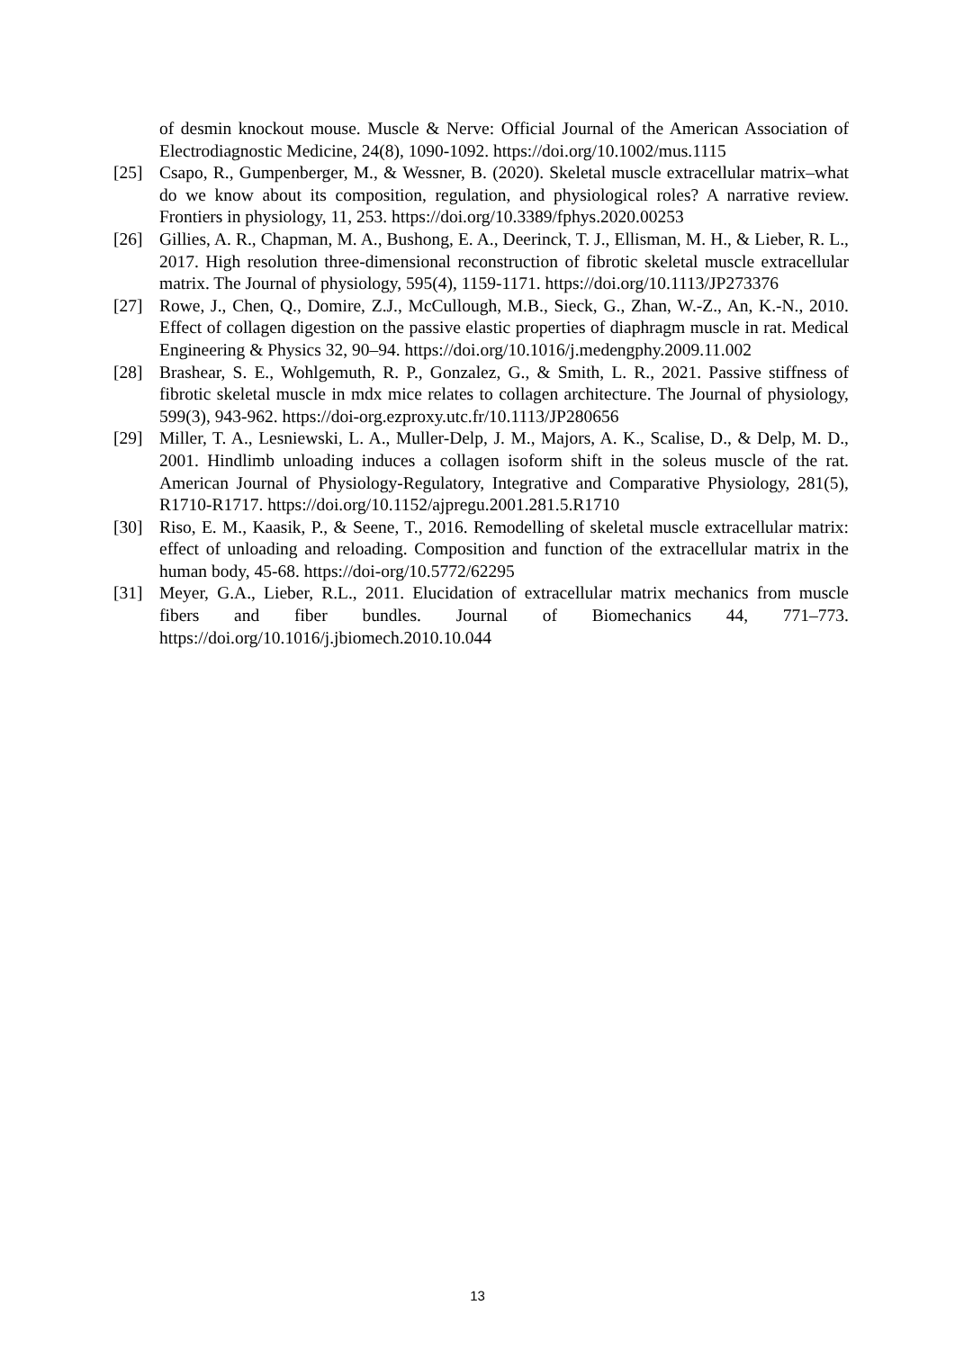of desmin knockout mouse. Muscle & Nerve: Official Journal of the American Association of Electrodiagnostic Medicine, 24(8), 1090-1092. https://doi.org/10.1002/mus.1115
[25] Csapo, R., Gumpenberger, M., & Wessner, B. (2020). Skeletal muscle extracellular matrix–what do we know about its composition, regulation, and physiological roles? A narrative review. Frontiers in physiology, 11, 253. https://doi.org/10.3389/fphys.2020.00253
[26] Gillies, A. R., Chapman, M. A., Bushong, E. A., Deerinck, T. J., Ellisman, M. H., & Lieber, R. L., 2017. High resolution three-dimensional reconstruction of fibrotic skeletal muscle extracellular matrix. The Journal of physiology, 595(4), 1159-1171. https://doi.org/10.1113/JP273376
[27] Rowe, J., Chen, Q., Domire, Z.J., McCullough, M.B., Sieck, G., Zhan, W.-Z., An, K.-N., 2010. Effect of collagen digestion on the passive elastic properties of diaphragm muscle in rat. Medical Engineering & Physics 32, 90–94. https://doi.org/10.1016/j.medengphy.2009.11.002
[28] Brashear, S. E., Wohlgemuth, R. P., Gonzalez, G., & Smith, L. R., 2021. Passive stiffness of fibrotic skeletal muscle in mdx mice relates to collagen architecture. The Journal of physiology, 599(3), 943-962. https://doi-org.ezproxy.utc.fr/10.1113/JP280656
[29] Miller, T. A., Lesniewski, L. A., Muller-Delp, J. M., Majors, A. K., Scalise, D., & Delp, M. D., 2001. Hindlimb unloading induces a collagen isoform shift in the soleus muscle of the rat. American Journal of Physiology-Regulatory, Integrative and Comparative Physiology, 281(5), R1710-R1717. https://doi.org/10.1152/ajpregu.2001.281.5.R1710
[30] Riso, E. M., Kaasik, P., & Seene, T., 2016. Remodelling of skeletal muscle extracellular matrix: effect of unloading and reloading. Composition and function of the extracellular matrix in the human body, 45-68. https://doi-org/10.5772/62295
[31] Meyer, G.A., Lieber, R.L., 2011. Elucidation of extracellular matrix mechanics from muscle fibers and fiber bundles. Journal of Biomechanics 44, 771–773. https://doi.org/10.1016/j.jbiomech.2010.10.044
13